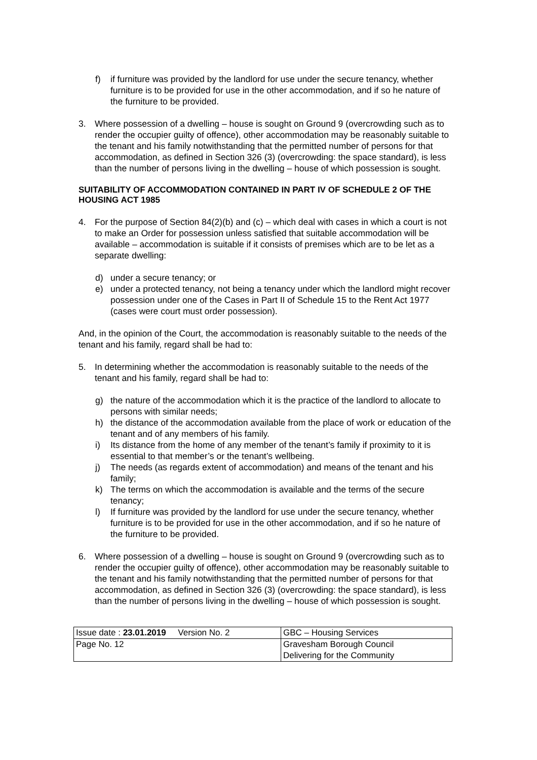f) if furniture was provided by the landlord for use under the secure tenancy, whether furniture is to be provided for use in the other accommodation, and if so he nature of the furniture to be provided.
3. Where possession of a dwelling – house is sought on Ground 9 (overcrowding such as to render the occupier guilty of offence), other accommodation may be reasonably suitable to the tenant and his family notwithstanding that the permitted number of persons for that accommodation, as defined in Section 326 (3) (overcrowding: the space standard), is less than the number of persons living in the dwelling – house of which possession is sought.
SUITABILITY OF ACCOMMODATION CONTAINED IN PART IV OF SCHEDULE 2 OF THE HOUSING ACT 1985
4. For the purpose of Section 84(2)(b) and (c) – which deal with cases in which a court is not to make an Order for possession unless satisfied that suitable accommodation will be available – accommodation is suitable if it consists of premises which are to be let as a separate dwelling:
d) under a secure tenancy; or
e) under a protected tenancy, not being a tenancy under which the landlord might recover possession under one of the Cases in Part II of Schedule 15 to the Rent Act 1977 (cases were court must order possession).
And, in the opinion of the Court, the accommodation is reasonably suitable to the needs of the tenant and his family, regard shall be had to:
5. In determining whether the accommodation is reasonably suitable to the needs of the tenant and his family, regard shall be had to:
g) the nature of the accommodation which it is the practice of the landlord to allocate to persons with similar needs;
h) the distance of the accommodation available from the place of work or education of the tenant and of any members of his family.
i) Its distance from the home of any member of the tenant’s family if proximity to it is essential to that member’s or the tenant’s wellbeing.
j) The needs (as regards extent of accommodation) and means of the tenant and his family;
k) The terms on which the accommodation is available and the terms of the secure tenancy;
l) If furniture was provided by the landlord for use under the secure tenancy, whether furniture is to be provided for use in the other accommodation, and if so he nature of the furniture to be provided.
6. Where possession of a dwelling – house is sought on Ground 9 (overcrowding such as to render the occupier guilty of offence), other accommodation may be reasonably suitable to the tenant and his family notwithstanding that the permitted number of persons for that accommodation, as defined in Section 326 (3) (overcrowding: the space standard), is less than the number of persons living in the dwelling – house of which possession is sought.
| Issue date : 23.01.2019 Version No. 2 | GBC – Housing Services |
| Page No. 12 | Gravesham Borough Council Delivering for the Community |